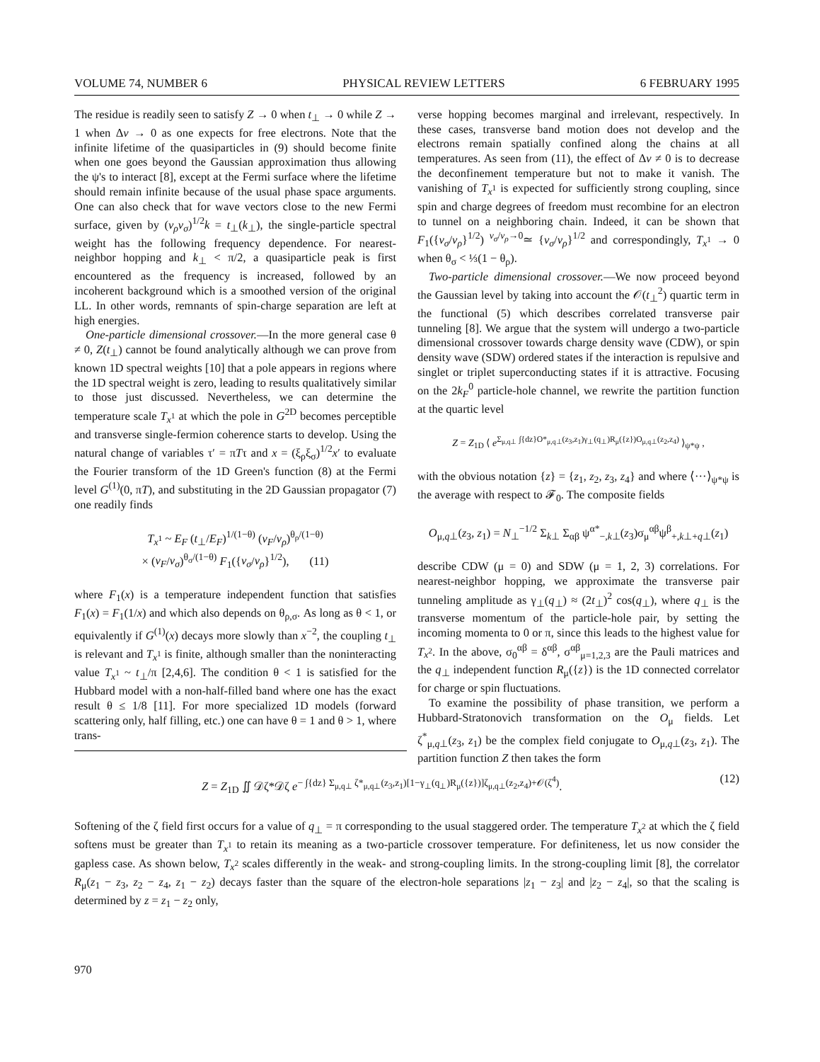VOLUME 74, NUMBER 6 PHYSICAL REVIEW LETTERS 6 FEBRUARY 1995
The residue is readily seen to satisfy Z → 0 when t<sub>⊥</sub> → 0 while Z → 1 when Δv → 0 as one expects for free electrons. Note that the infinite lifetime of the quasiparticles in (9) should become finite when one goes beyond the Gaussian approximation thus allowing the ψ's to interact [8], except at the Fermi surface where the lifetime should remain infinite because of the usual phase space arguments. One can also check that for wave vectors close to the new Fermi surface, given by (v<sub>ρ</sub>v<sub>σ</sub>)<sup>1/2</sup>k = t<sub>⊥</sub>(k<sub>⊥</sub>), the single-particle spectral weight has the following frequency dependence. For nearest-neighbor hopping and k<sub>⊥</sub> < π/2, a quasiparticle peak is first encountered as the frequency is increased, followed by an incoherent background which is a smoothed version of the original LL. In other words, remnants of spin-charge separation are left at high energies.
One-particle dimensional crossover.—In the more general case θ ≠ 0, Z(t<sub>⊥</sub>) cannot be found analytically although we can prove from known 1D spectral weights [10] that a pole appears in regions where the 1D spectral weight is zero, leading to results qualitatively similar to those just discussed. Nevertheless, we can determine the temperature scale T<sub>x<sup>1</sup></sub> at which the pole in G<sup>2D</sup> becomes perceptible and transverse single-fermion coherence starts to develop. Using the natural change of variables τ′ = πTτ and x = (ξ<sub>ρ</sub>ξ<sub>σ</sub>)<sup>1/2</sup>x′ to evaluate the Fourier transform of the 1D Green's function (8) at the Fermi level G<sup>(1)</sup>(0, πT), and substituting in the 2D Gaussian propagator (7) one readily finds
T<sub>x<sup>1</sup></sub> ~ E<sub>F</sub> (t<sub>⊥</sub>/E<sub>F</sub>)<sup>1/(1−θ)</sup> (v<sub>F</sub>/v<sub>ρ</sub>)<sup>θ<sub>ρ</sub>/(1−θ)</sup>
× (v<sub>F</sub>/v<sub>σ</sub>)<sup>θ<sub>σ</sub>/(1−θ)</sup> F<sub>1</sub>({v<sub>σ</sub>/v<sub>ρ</sub>}<sup>1/2</sup>), (11)
where F<sub>1</sub>(x) is a temperature independent function that satisfies F<sub>1</sub>(x) = F<sub>1</sub>(1/x) and which also depends on θ<sub>ρ,σ</sub>. As long as θ < 1, or equivalently if G<sup>(1)</sup>(x) decays more slowly than x<sup>−2</sup>, the coupling t<sub>⊥</sub> is relevant and T<sub>x<sup>1</sup></sub> is finite, although smaller than the noninteracting value T<sub>x<sup>1</sup></sub> ~ t<sub>⊥</sub>/π [2,4,6]. The condition θ < 1 is satisfied for the Hubbard model with a non-half-filled band where one has the exact result θ ≤ 1/8 [11]. For more specialized 1D models (forward scattering only, half filling, etc.) one can have θ = 1 and θ > 1, where trans-
verse hopping becomes marginal and irrelevant, respectively. In these cases, transverse band motion does not develop and the electrons remain spatially confined along the chains at all temperatures. As seen from (11), the effect of Δv ≠ 0 is to decrease the deconfinement temperature but not to make it vanish. The vanishing of T<sub>x<sup>1</sup></sub> is expected for sufficiently strong coupling, since spin and charge degrees of freedom must recombine for an electron to tunnel on a neighboring chain. Indeed, it can be shown that F<sub>1</sub>({v<sub>σ</sub>/v<sub>ρ</sub>}<sup>1/2</sup>) <sup>v<sub>σ</sub>/v<sub>ρ</sub>→0</sup>≃ {v<sub>σ</sub>/v<sub>ρ</sub>}<sup>1/2</sup> and correspondingly, T<sub>x<sup>1</sup></sub> → 0 when θ<sub>σ</sub> < ⅓(1 − θ<sub>ρ</sub>).
Two-particle dimensional crossover.—We now proceed beyond the Gaussian level by taking into account the 𝒪(t<sub>⊥</sub><sup>2</sup>) quartic term in the functional (5) which describes correlated transverse pair tunneling [8]. We argue that the system will undergo a two-particle dimensional crossover towards charge density wave (CDW), or spin density wave (SDW) ordered states if the interaction is repulsive and singlet or triplet superconducting states if it is attractive. Focusing on the 2k<sub>F</sub><sup>0</sup> particle-hole channel, we rewrite the partition function at the quartic level
Z = Z<sub>1D</sub> ⟨ e<sup>Σ<sub>μ,q⊥</sub> ∫{dz}O*<sub>μ,q⊥</sub>(z<sub>3</sub>,z<sub>1</sub>)γ<sub>⊥</sub>(q<sub>⊥</sub>)R<sub>μ</sub>({z})O<sub>μ,q⊥</sub>(z<sub>2</sub>,z<sub>4</sub>)</sup> ⟩<sub>ψ*ψ</sub> ,
with the obvious notation {z} = {z<sub>1</sub>, z<sub>2</sub>, z<sub>3</sub>, z<sub>4</sub>} and where ⟨···⟩<sub>ψ*ψ</sub> is the average with respect to 𝓕<sub>0</sub>. The composite fields
O<sub>μ,q⊥</sub>(z<sub>3</sub>, z<sub>1</sub>) = N<sub>⊥</sub><sup>−1/2</sup> Σ<sub>k⊥</sub> Σ<sub>αβ</sub> ψ<sup>α*</sup><sub>−,k⊥</sub>(z<sub>3</sub>)σ<sub>μ</sub><sup>αβ</sup>ψ<sup>β</sup><sub>+,k⊥+q⊥</sub>(z<sub>1</sub>)
describe CDW (μ = 0) and SDW (μ = 1, 2, 3) correlations. For nearest-neighbor hopping, we approximate the transverse pair tunneling amplitude as γ<sub>⊥</sub>(q<sub>⊥</sub>) ≈ (2t<sub>⊥</sub>)<sup>2</sup> cos(q<sub>⊥</sub>), where q<sub>⊥</sub> is the transverse momentum of the particle-hole pair, by setting the incoming momenta to 0 or π, since this leads to the highest value for T<sub>x<sup>2</sup></sub>. In the above, σ<sub>0</sub><sup>αβ</sup> = δ<sup>αβ</sup>, σ<sup>αβ</sup><sub>μ=1,2,3</sub> are the Pauli matrices and the q<sub>⊥</sub> independent function R<sub>μ</sub>({z}) is the 1D connected correlator for charge or spin fluctuations.
To examine the possibility of phase transition, we perform a Hubbard-Stratonovich transformation on the O<sub>μ</sub> fields. Let ζ<sup>*</sup><sub>μ,q⊥</sub>(z<sub>3</sub>, z<sub>1</sub>) be the complex field conjugate to O<sub>μ,q⊥</sub>(z<sub>3</sub>, z<sub>1</sub>). The partition function Z then takes the form
Z = Z<sub>1D</sub> ∬ 𝒟ζ*𝒟ζ e<sup>− ∫{dz} Σ<sub>μ,q⊥</sub> ζ*<sub>μ,q⊥</sub>(z<sub>3</sub>,z<sub>1</sub>)[1−γ<sub>⊥</sub>(q<sub>⊥</sub>)R<sub>μ</sub>({z})]ζ<sub>μ,q⊥</sub>(z<sub>2</sub>,z<sub>4</sub>)+𝒪(ζ<sup>4</sup>)</sup>. (12)
Softening of the ζ field first occurs for a value of q<sub>⊥</sub> = π corresponding to the usual staggered order. The temperature T<sub>x<sup>2</sup></sub> at which the ζ field softens must be greater than T<sub>x<sup>1</sup></sub> to retain its meaning as a two-particle crossover temperature. For definiteness, let us now consider the gapless case. As shown below, T<sub>x<sup>2</sup></sub> scales differently in the weak- and strong-coupling limits. In the strong-coupling limit [8], the correlator R<sub>μ</sub>(z<sub>1</sub> − z<sub>3</sub>, z<sub>2</sub> − z<sub>4</sub>, z<sub>1</sub> − z<sub>2</sub>) decays faster than the square of the electron-hole separations |z<sub>1</sub> − z<sub>3</sub>| and |z<sub>2</sub> − z<sub>4</sub>|, so that the scaling is determined by z = z<sub>1</sub> − z<sub>2</sub> only,
970